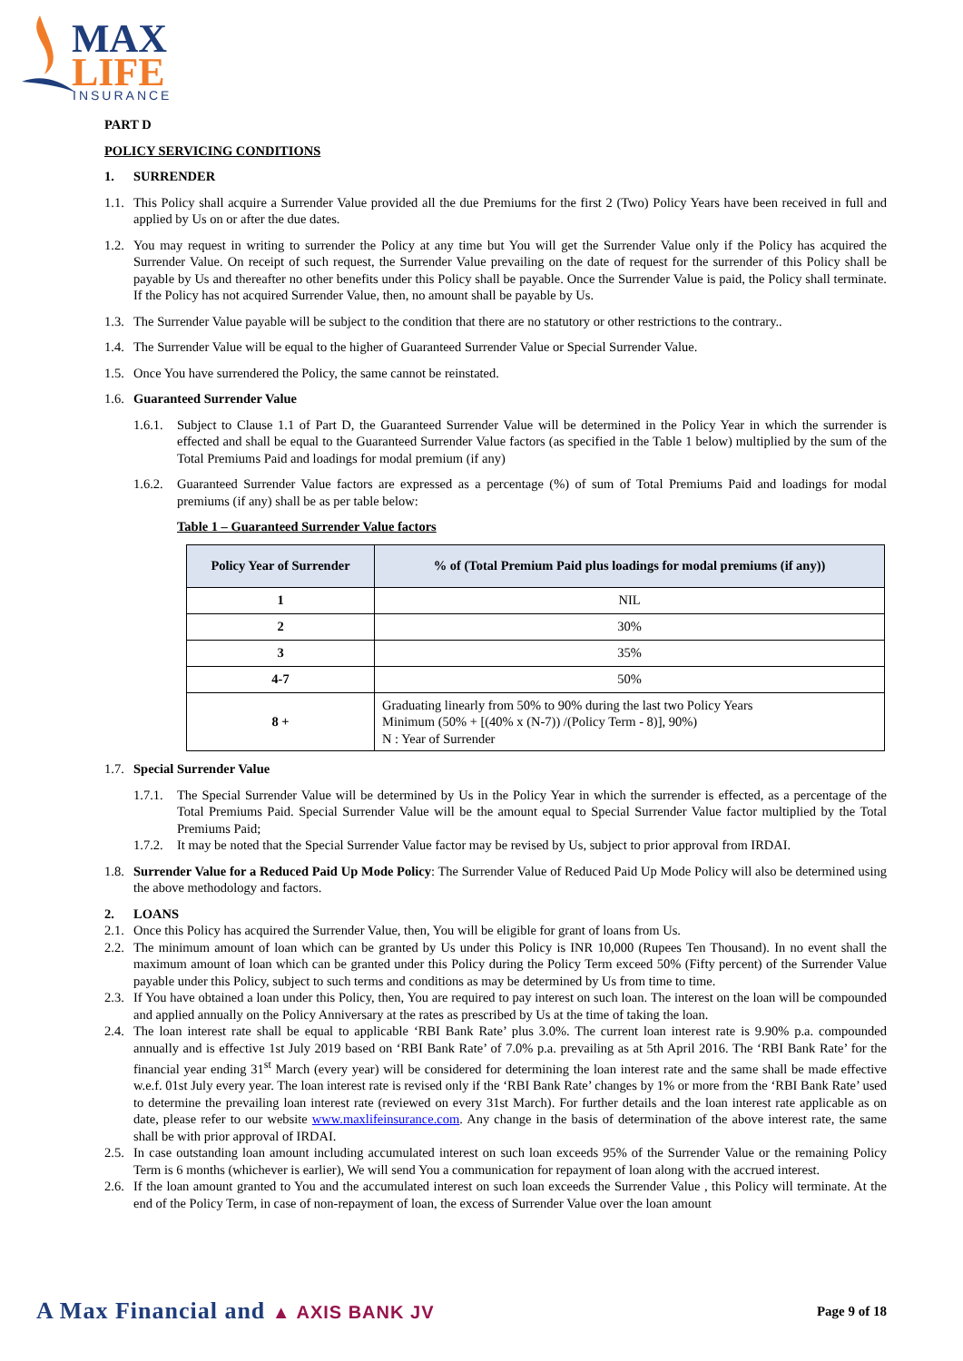MAX
LIFE
INSURANCE
PART D
POLICY SERVICING CONDITIONS
1. SURRENDER
1.1. This Policy shall acquire a Surrender Value provided all the due Premiums for the first 2 (Two) Policy Years have been received in full and applied by Us on or after the due dates.
1.2. You may request in writing to surrender the Policy at any time but You will get the Surrender Value only if the Policy has acquired the Surrender Value. On receipt of such request, the Surrender Value prevailing on the date of request for the surrender of this Policy shall be payable by Us and thereafter no other benefits under this Policy shall be payable. Once the Surrender Value is paid, the Policy shall terminate. If the Policy has not acquired Surrender Value, then, no amount shall be payable by Us.
1.3. The Surrender Value payable will be subject to the condition that there are no statutory or other restrictions to the contrary..
1.4. The Surrender Value will be equal to the higher of Guaranteed Surrender Value or Special Surrender Value.
1.5. Once You have surrendered the Policy, the same cannot be reinstated.
1.6. Guaranteed Surrender Value
1.6.1. Subject to Clause 1.1 of Part D, the Guaranteed Surrender Value will be determined in the Policy Year in which the surrender is effected and shall be equal to the Guaranteed Surrender Value factors (as specified in the Table 1 below) multiplied by the sum of the Total Premiums Paid and loadings for modal premium (if any)
1.6.2. Guaranteed Surrender Value factors are expressed as a percentage (%) of sum of Total Premiums Paid and loadings for modal premiums (if any) shall be as per table below:
Table 1 – Guaranteed Surrender Value factors
| Policy Year of Surrender | % of (Total Premium Paid plus loadings for modal premiums (if any)) |
| --- | --- |
| 1 | NIL |
| 2 | 30% |
| 3 | 35% |
| 4-7 | 50% |
| 8 + | Graduating linearly from 50% to 90% during the last two Policy Years Minimum (50% + [(40% x (N-7)) /(Policy Term - 8)], 90%) N : Year of Surrender |
1.7. Special Surrender Value
1.7.1. The Special Surrender Value will be determined by Us in the Policy Year in which the surrender is effected, as a percentage of the Total Premiums Paid. Special Surrender Value will be the amount equal to Special Surrender Value factor multiplied by the Total Premiums Paid;
1.7.2. It may be noted that the Special Surrender Value factor may be revised by Us, subject to prior approval from IRDAI.
1.8. Surrender Value for a Reduced Paid Up Mode Policy: The Surrender Value of Reduced Paid Up Mode Policy will also be determined using the above methodology and factors.
2. LOANS
2.1. Once this Policy has acquired the Surrender Value, then, You will be eligible for grant of loans from Us.
2.2. The minimum amount of loan which can be granted by Us under this Policy is INR 10,000 (Rupees Ten Thousand). In no event shall the maximum amount of loan which can be granted under this Policy during the Policy Term exceed 50% (Fifty percent) of the Surrender Value payable under this Policy, subject to such terms and conditions as may be determined by Us from time to time.
2.3. If You have obtained a loan under this Policy, then, You are required to pay interest on such loan. The interest on the loan will be compounded and applied annually on the Policy Anniversary at the rates as prescribed by Us at the time of taking the loan.
2.4. The loan interest rate shall be equal to applicable ‘RBI Bank Rate’ plus 3.0%. The current loan interest rate is 9.90% p.a. compounded annually and is effective 1st July 2019 based on ‘RBI Bank Rate’ of 7.0% p.a. prevailing as at 5th April 2016. The ‘RBI Bank Rate’ for the financial year ending 31<sup>st</sup> March (every year) will be considered for determining the loan interest rate and the same shall be made effective w.e.f. 01st July every year. The loan interest rate is revised only if the ‘RBI Bank Rate’ changes by 1% or more from the ‘RBI Bank Rate’ used to determine the prevailing loan interest rate (reviewed on every 31st March). For further details and the loan interest rate applicable as on date, please refer to our website www.maxlifeinsurance.com. Any change in the basis of determination of the above interest rate, the same shall be with prior approval of IRDAI.
2.5. In case outstanding loan amount including accumulated interest on such loan exceeds 95% of the Surrender Value or the remaining Policy Term is 6 months (whichever is earlier), We will send You a communication for repayment of loan along with the accrued interest.
2.6. If the loan amount granted to You and the accumulated interest on such loan exceeds the Surrender Value , this Policy will terminate. At the end of the Policy Term, in case of non-repayment of loan, the excess of Surrender Value over the loan amount
A Max Financial and ▲ AXIS BANK JV Page 9 of 18